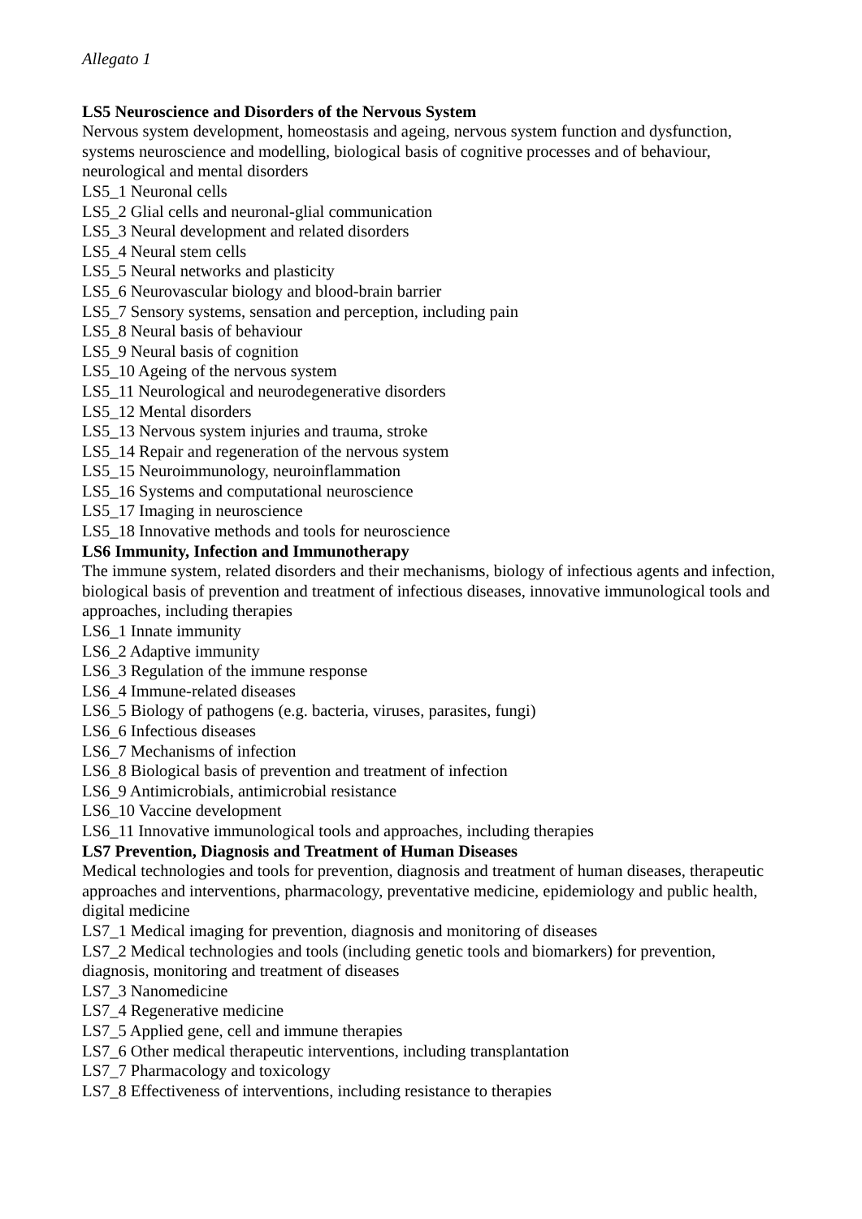Allegato 1
LS5 Neuroscience and Disorders of the Nervous System
Nervous system development, homeostasis and ageing, nervous system function and dysfunction, systems neuroscience and modelling, biological basis of cognitive processes and of behaviour, neurological and mental disorders
LS5_1 Neuronal cells
LS5_2 Glial cells and neuronal-glial communication
LS5_3 Neural development and related disorders
LS5_4 Neural stem cells
LS5_5 Neural networks and plasticity
LS5_6 Neurovascular biology and blood-brain barrier
LS5_7 Sensory systems, sensation and perception, including pain
LS5_8 Neural basis of behaviour
LS5_9 Neural basis of cognition
LS5_10 Ageing of the nervous system
LS5_11 Neurological and neurodegenerative disorders
LS5_12 Mental disorders
LS5_13 Nervous system injuries and trauma, stroke
LS5_14 Repair and regeneration of the nervous system
LS5_15 Neuroimmunology, neuroinflammation
LS5_16 Systems and computational neuroscience
LS5_17 Imaging in neuroscience
LS5_18 Innovative methods and tools for neuroscience
LS6 Immunity, Infection and Immunotherapy
The immune system, related disorders and their mechanisms, biology of infectious agents and infection, biological basis of prevention and treatment of infectious diseases, innovative immunological tools and approaches, including therapies
LS6_1 Innate immunity
LS6_2 Adaptive immunity
LS6_3 Regulation of the immune response
LS6_4 Immune-related diseases
LS6_5 Biology of pathogens (e.g. bacteria, viruses, parasites, fungi)
LS6_6 Infectious diseases
LS6_7 Mechanisms of infection
LS6_8 Biological basis of prevention and treatment of infection
LS6_9 Antimicrobials, antimicrobial resistance
LS6_10 Vaccine development
LS6_11 Innovative immunological tools and approaches, including therapies
LS7 Prevention, Diagnosis and Treatment of Human Diseases
Medical technologies and tools for prevention, diagnosis and treatment of human diseases, therapeutic approaches and interventions, pharmacology, preventative medicine, epidemiology and public health, digital medicine
LS7_1 Medical imaging for prevention, diagnosis and monitoring of diseases
LS7_2 Medical technologies and tools (including genetic tools and biomarkers) for prevention, diagnosis, monitoring and treatment of diseases
LS7_3 Nanomedicine
LS7_4 Regenerative medicine
LS7_5 Applied gene, cell and immune therapies
LS7_6 Other medical therapeutic interventions, including transplantation
LS7_7 Pharmacology and toxicology
LS7_8 Effectiveness of interventions, including resistance to therapies